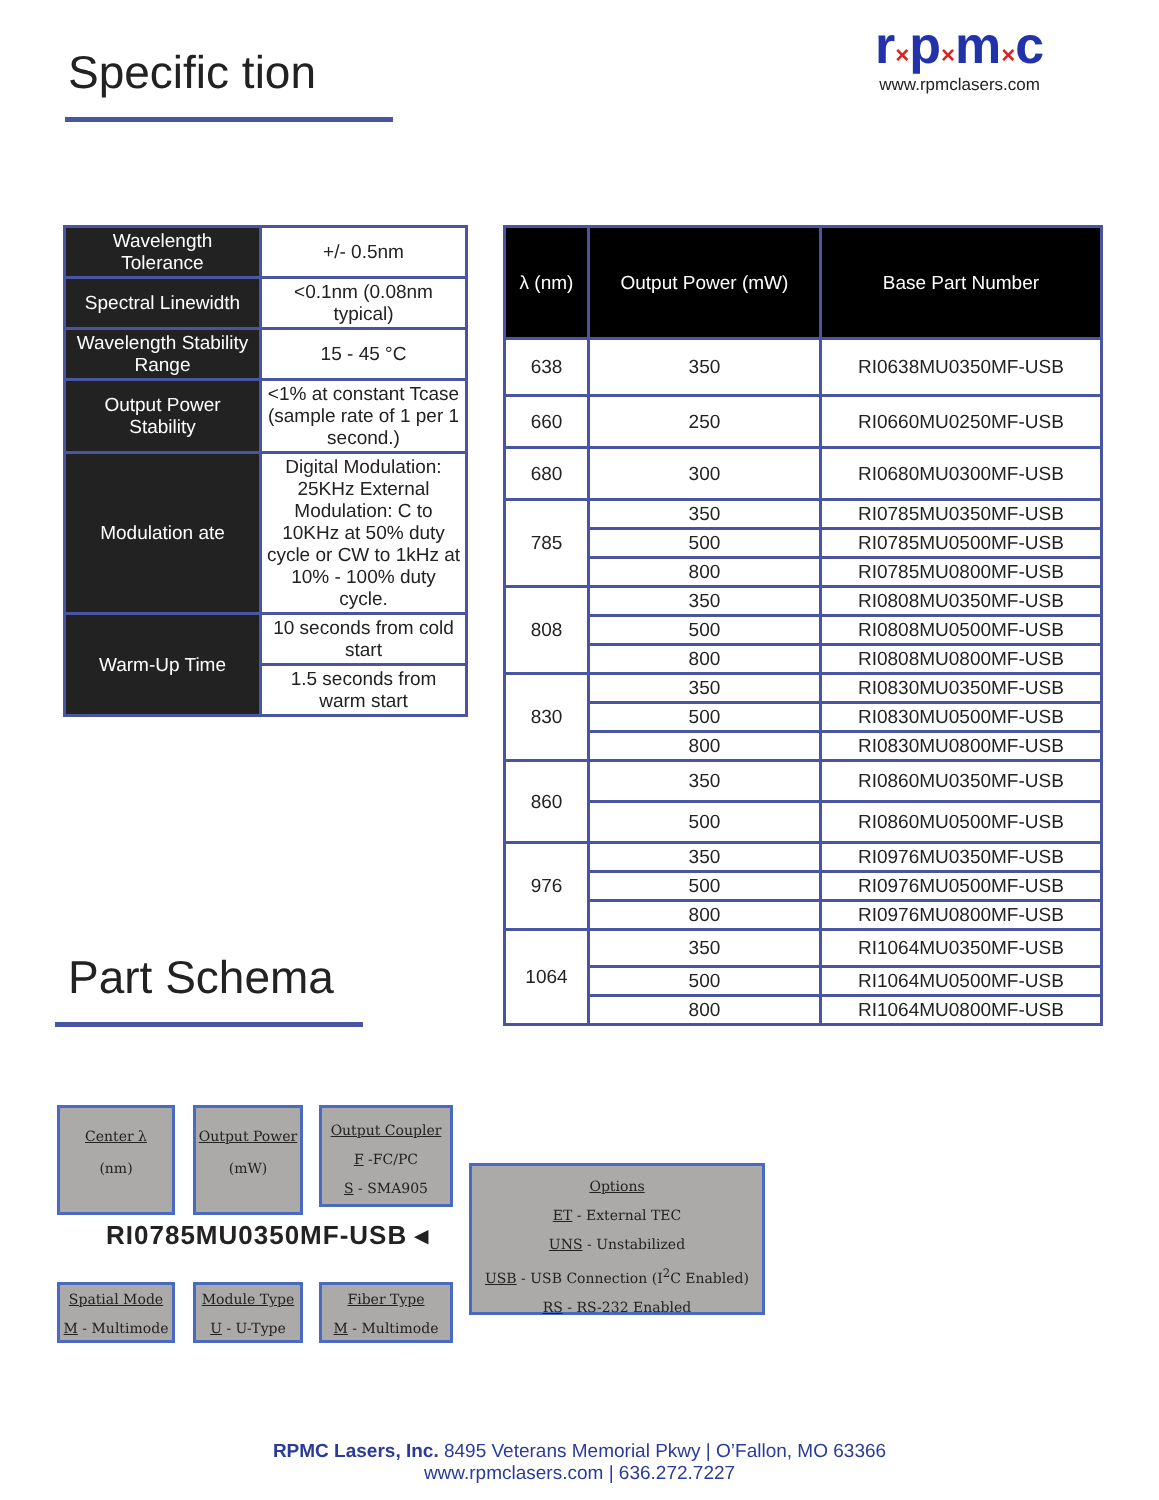Specific tion
r×p×m×c
www.rpmclasers.com
| Wavelength Tolerance | +/- 0.5nm |
| Spectral Linewidth | <0.1nm (0.08nm typical) |
| Wavelength Stability Range | 15 - 45 °C |
| Output Power Stability | <1% at constant Tcase (sample rate of 1 per 1 second.) |
| Modulation ate | Digital Modulation: 25KHz External Modulation: C to 10KHz at 50% duty cycle or CW to 1kHz at 10% - 100% duty cycle. |
| Warm-Up Time | 10 seconds from cold start |
| | 1.5 seconds from warm start |
| λ (nm) | Output Power (mW) | Base Part Number |
| --- | --- | --- |
| 638 | 350 | RI0638MU0350MF-USB |
| 660 | 250 | RI0660MU0250MF-USB |
| 680 | 300 | RI0680MU0300MF-USB |
| 785 | 350 | RI0785MU0350MF-USB |
| | 500 | RI0785MU0500MF-USB |
| | 800 | RI0785MU0800MF-USB |
| 808 | 350 | RI0808MU0350MF-USB |
| | 500 | RI0808MU0500MF-USB |
| | 800 | RI0808MU0800MF-USB |
| 830 | 350 | RI0830MU0350MF-USB |
| | 500 | RI0830MU0500MF-USB |
| | 800 | RI0830MU0800MF-USB |
| 860 | 350 | RI0860MU0350MF-USB |
| | 500 | RI0860MU0500MF-USB |
| 976 | 350 | RI0976MU0350MF-USB |
| | 500 | RI0976MU0500MF-USB |
| | 800 | RI0976MU0800MF-USB |
| 1064 | 350 | RI1064MU0350MF-USB |
| | 500 | RI1064MU0500MF-USB |
| | 800 | RI1064MU0800MF-USB |
Part Schema
Center λ
(nm)
Output Power
(mW)
Output Coupler
F -FC/PC
S - SMA905
Options
ET - External TEC
UNS - Unstabilized
USB - USB Connection (I<sup>2</sup>C Enabled)
RS - RS-232 Enabled
RI0785MU0350MF-USB ◂
Spatial Mode
M - Multimode
Module Type
U - U-Type
Fiber Type
M - Multimode
RPMC Lasers, Inc. 8495 Veterans Memorial Pkwy | O’Fallon, MO 63366
www.rpmclasers.com | 636.272.7227